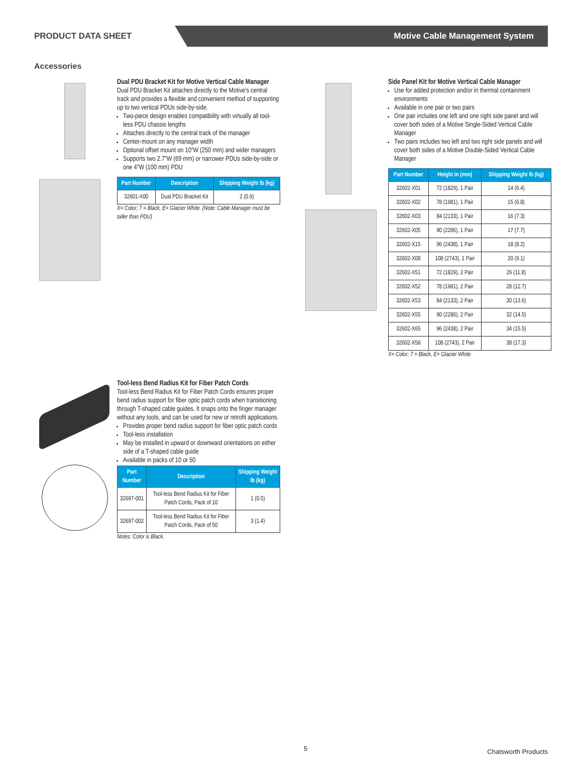PRODUCT DATA SHEET
Motive Cable Management System
Accessories
Dual PDU Bracket Kit for Motive Vertical Cable Manager
Dual PDU Bracket Kit attaches directly to the Motive's central track and provides a flexible and convenient method of supporting up to two vertical PDUs side-by-side.
Two-piece design enables compatibility with virtually all tool-less PDU chassis lengths
Attaches directly to the central track of the manager
Center-mount on any manager width
Optional offset mount on 10”W (250 mm) and wider managers
Supports two 2.7”W (69 mm) or narrower PDUs side-by-side or one 4”W (100 mm) PDU
| Part Number | Description | Shipping Weight lb (kg) |
| --- | --- | --- |
| 32601-X00 | Dual PDU Bracket Kit | 2 (0.9) |
X= Color; 7 = Black, E= Glacier White. (Note: Cable Manager must be taller than PDU)
Side Panel Kit for Motive Vertical Cable Manager
Use for added protection and/or in thermal containment environments
Available in one pair or two pairs
One pair includes one left and one right side panel and will cover both sides of a Motive Single-Sided Vertical Cable Manager
Two pairs includes two left and two right side panels and will cover both sides of a Motive Double-Sided Vertical Cable Manager
| Part Number | Height in (mm) | Shipping Weight lb (kg) |
| --- | --- | --- |
| 32602-X01 | 72 (1829), 1 Pair | 14 (6.4) |
| 32602-X02 | 78 (1981), 1 Pair | 15 (6.8) |
| 32602-X03 | 84 (2133), 1 Pair | 16 (7.3) |
| 32602-X05 | 90 (2286), 1 Pair | 17 (7.7) |
| 32602-X15 | 96 (2438), 1 Pair | 18 (8.2) |
| 32602-X08 | 108 (2743), 1 Pair | 20 (9.1) |
| 32602-X51 | 72 (1829), 2 Pair | 26 (11.8) |
| 32602-X52 | 78 (1981), 2 Pair | 28 (12.7) |
| 32602-X53 | 84 (2133), 2 Pair | 30 (13.6) |
| 32602-X55 | 90 (2286), 2 Pair | 32 (14.5) |
| 32602-X65 | 96 (2438), 2 Pair | 34 (15.5) |
| 32602-X58 | 108 (2743), 2 Pair | 38 (17.3) |
X= Color; 7 = Black, E= Glacier White
Tool-less Bend Radius Kit for Fiber Patch Cords
Tool-less Bend Radius Kit for Fiber Patch Cords ensures proper bend radius support for fiber optic patch cords when transitioning through T-shaped cable guides. It snaps onto the finger manager without any tools, and can be used for new or retrofit applications.
Provides proper bend radius support for fiber optic patch cords
Tool-less installation
May be installed in upward or downward orientations on either side of a T-shaped cable guide
Available in packs of 10 or 50
| Part Number | Description | Shipping Weight lb (kg) |
| --- | --- | --- |
| 32697-001 | Tool-less Bend Radius Kit for Fiber Patch Cords, Pack of 10 | 1 (0.5) |
| 32697-002 | Tool-less Bend Radius Kit for Fiber Patch Cords, Pack of 50 | 3 (1.4) |
Notes: Color is Black.
5 Chatsworth Products